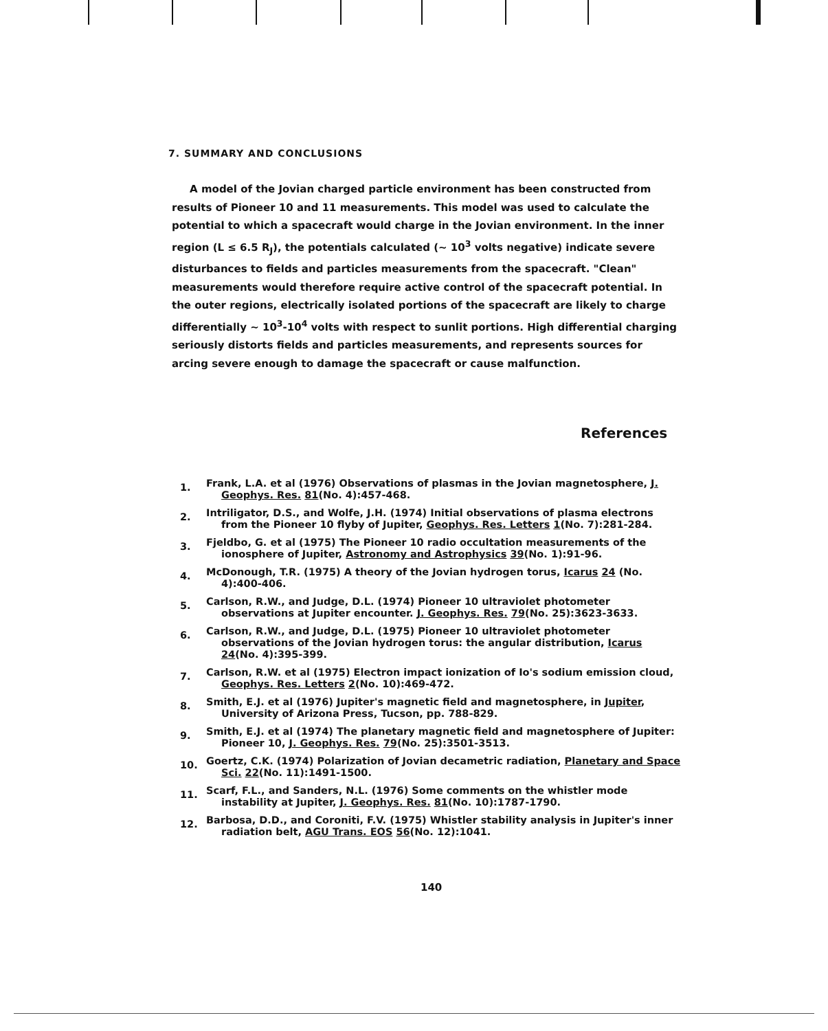7. SUMMARY AND CONCLUSIONS
A model of the Jovian charged particle environment has been constructed from results of Pioneer 10 and 11 measurements. This model was used to calculate the potential to which a spacecraft would charge in the Jovian environment. In the inner region (L ≤ 6.5 R<sub>J</sub>), the potentials calculated (~ 10<sup>3</sup> volts negative) indicate severe disturbances to fields and particles measurements from the spacecraft. "Clean" measurements would therefore require active control of the spacecraft potential. In the outer regions, electrically isolated portions of the spacecraft are likely to charge differentially ~ 10<sup>3</sup>-10<sup>4</sup> volts with respect to sunlit portions. High differential charging seriously distorts fields and particles measurements, and represents sources for arcing severe enough to damage the spacecraft or cause malfunction.
References
1.
Frank, L.A. et al (1976) Observations of plasmas in the Jovian magnetosphere, J. Geophys. Res. 81(No. 4):457-468.
2.
Intriligator, D.S., and Wolfe, J.H. (1974) Initial observations of plasma electrons from the Pioneer 10 flyby of Jupiter, Geophys. Res. Letters 1(No. 7):281-284.
3.
Fjeldbo, G. et al (1975) The Pioneer 10 radio occultation measurements of the ionosphere of Jupiter, Astronomy and Astrophysics 39(No. 1):91-96.
4.
McDonough, T.R. (1975) A theory of the Jovian hydrogen torus, Icarus 24 (No. 4):400-406.
5.
Carlson, R.W., and Judge, D.L. (1974) Pioneer 10 ultraviolet photometer observations at Jupiter encounter. J. Geophys. Res. 79(No. 25):3623-3633.
6.
Carlson, R.W., and Judge, D.L. (1975) Pioneer 10 ultraviolet photometer observations of the Jovian hydrogen torus: the angular distribution, Icarus 24(No. 4):395-399.
7.
Carlson, R.W. et al (1975) Electron impact ionization of Io's sodium emission cloud, Geophys. Res. Letters 2(No. 10):469-472.
8.
Smith, E.J. et al (1976) Jupiter's magnetic field and magnetosphere, in Jupiter, University of Arizona Press, Tucson, pp. 788-829.
9.
Smith, E.J. et al (1974) The planetary magnetic field and magnetosphere of Jupiter: Pioneer 10, J. Geophys. Res. 79(No. 25):3501-3513.
10.
Goertz, C.K. (1974) Polarization of Jovian decametric radiation, Planetary and Space Sci. 22(No. 11):1491-1500.
11.
Scarf, F.L., and Sanders, N.L. (1976) Some comments on the whistler mode instability at Jupiter, J. Geophys. Res. 81(No. 10):1787-1790.
12.
Barbosa, D.D., and Coroniti, F.V. (1975) Whistler stability analysis in Jupiter's inner radiation belt, AGU Trans. EOS 56(No. 12):1041.
140